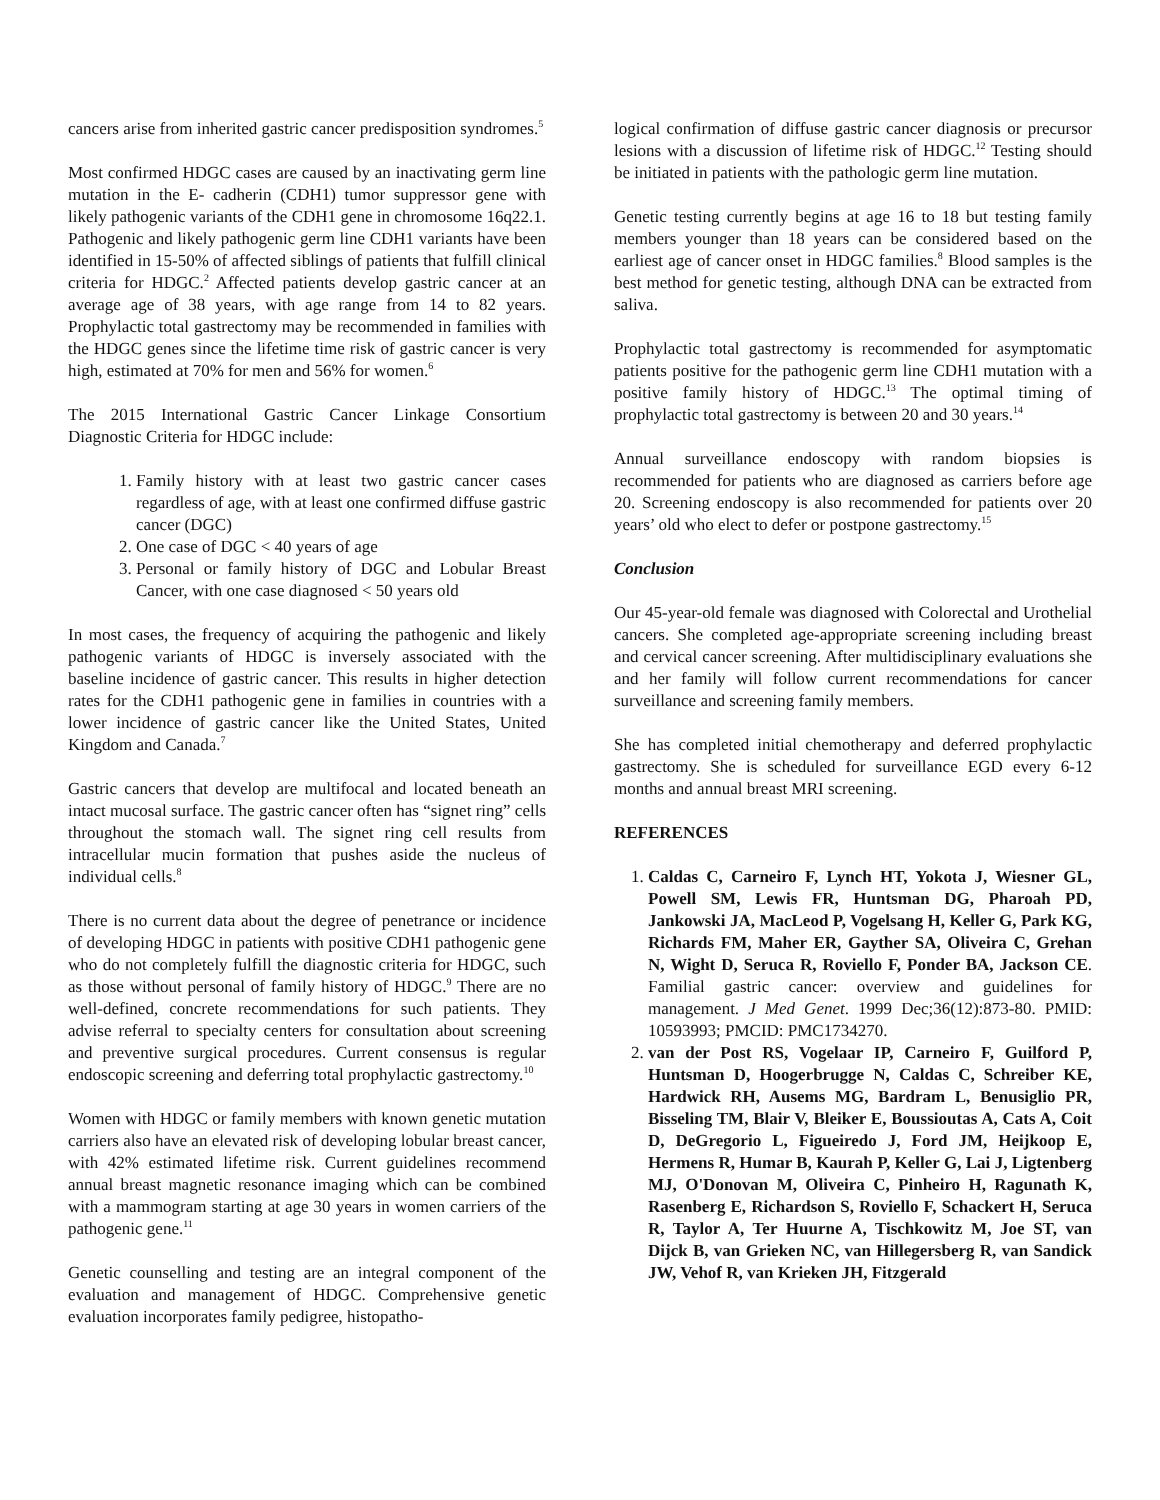cancers arise from inherited gastric cancer predisposition syndromes.<sup>5</sup>
Most confirmed HDGC cases are caused by an inactivating germ line mutation in the E- cadherin (CDH1) tumor suppressor gene with likely pathogenic variants of the CDH1 gene in chromosome 16q22.1. Pathogenic and likely pathogenic germ line CDH1 variants have been identified in 15-50% of affected siblings of patients that fulfill clinical criteria for HDGC.<sup>2</sup> Affected patients develop gastric cancer at an average age of 38 years, with age range from 14 to 82 years. Prophylactic total gastrectomy may be recommended in families with the HDGC genes since the lifetime time risk of gastric cancer is very high, estimated at 70% for men and 56% for women.<sup>6</sup>
The 2015 International Gastric Cancer Linkage Consortium Diagnostic Criteria for HDGC include:
1. Family history with at least two gastric cancer cases regardless of age, with at least one confirmed diffuse gastric cancer (DGC)
2. One case of DGC < 40 years of age
3. Personal or family history of DGC and Lobular Breast Cancer, with one case diagnosed < 50 years old
In most cases, the frequency of acquiring the pathogenic and likely pathogenic variants of HDGC is inversely associated with the baseline incidence of gastric cancer. This results in higher detection rates for the CDH1 pathogenic gene in families in countries with a lower incidence of gastric cancer like the United States, United Kingdom and Canada.<sup>7</sup>
Gastric cancers that develop are multifocal and located beneath an intact mucosal surface. The gastric cancer often has “signet ring” cells throughout the stomach wall. The signet ring cell results from intracellular mucin formation that pushes aside the nucleus of individual cells.<sup>8</sup>
There is no current data about the degree of penetrance or incidence of developing HDGC in patients with positive CDH1 pathogenic gene who do not completely fulfill the diagnostic criteria for HDGC, such as those without personal of family history of HDGC.<sup>9</sup> There are no well-defined, concrete recommendations for such patients. They advise referral to specialty centers for consultation about screening and preventive surgical procedures. Current consensus is regular endoscopic screening and deferring total prophylactic gastrectomy.<sup>10</sup>
Women with HDGC or family members with known genetic mutation carriers also have an elevated risk of developing lobular breast cancer, with 42% estimated lifetime risk. Current guidelines recommend annual breast magnetic resonance imaging which can be combined with a mammogram starting at age 30 years in women carriers of the pathogenic gene.<sup>11</sup>
Genetic counselling and testing are an integral component of the evaluation and management of HDGC. Comprehensive genetic evaluation incorporates family pedigree, histopatho-
logical confirmation of diffuse gastric cancer diagnosis or precursor lesions with a discussion of lifetime risk of HDGC.<sup>12</sup> Testing should be initiated in patients with the pathologic germ line mutation.
Genetic testing currently begins at age 16 to 18 but testing family members younger than 18 years can be considered based on the earliest age of cancer onset in HDGC families.<sup>8</sup> Blood samples is the best method for genetic testing, although DNA can be extracted from saliva.
Prophylactic total gastrectomy is recommended for asymptomatic patients positive for the pathogenic germ line CDH1 mutation with a positive family history of HDGC.<sup>13</sup> The optimal timing of prophylactic total gastrectomy is between 20 and 30 years.<sup>14</sup>
Annual surveillance endoscopy with random biopsies is recommended for patients who are diagnosed as carriers before age 20. Screening endoscopy is also recommended for patients over 20 years’ old who elect to defer or postpone gastrectomy.<sup>15</sup>
Conclusion
Our 45-year-old female was diagnosed with Colorectal and Urothelial cancers. She completed age-appropriate screening including breast and cervical cancer screening. After multidisciplinary evaluations she and her family will follow current recommendations for cancer surveillance and screening family members.
She has completed initial chemotherapy and deferred prophylactic gastrectomy. She is scheduled for surveillance EGD every 6-12 months and annual breast MRI screening.
REFERENCES
1. Caldas C, Carneiro F, Lynch HT, Yokota J, Wiesner GL, Powell SM, Lewis FR, Huntsman DG, Pharoah PD, Jankowski JA, MacLeod P, Vogelsang H, Keller G, Park KG, Richards FM, Maher ER, Gayther SA, Oliveira C, Grehan N, Wight D, Seruca R, Roviello F, Ponder BA, Jackson CE. Familial gastric cancer: overview and guidelines for management. J Med Genet. 1999 Dec;36(12):873-80. PMID: 10593993; PMCID: PMC1734270.
2. van der Post RS, Vogelaar IP, Carneiro F, Guilford P, Huntsman D, Hoogerbrugge N, Caldas C, Schreiber KE, Hardwick RH, Ausems MG, Bardram L, Benusiglio PR, Bisseling TM, Blair V, Bleiker E, Boussioutas A, Cats A, Coit D, DeGregorio L, Figueiredo J, Ford JM, Heijkoop E, Hermens R, Humar B, Kaurah P, Keller G, Lai J, Ligtenberg MJ, O'Donovan M, Oliveira C, Pinheiro H, Ragunath K, Rasenberg E, Richardson S, Roviello F, Schackert H, Seruca R, Taylor A, Ter Huurne A, Tischkowitz M, Joe ST, van Dijck B, van Grieken NC, van Hillegersberg R, van Sandick JW, Vehof R, van Krieken JH, Fitzgerald